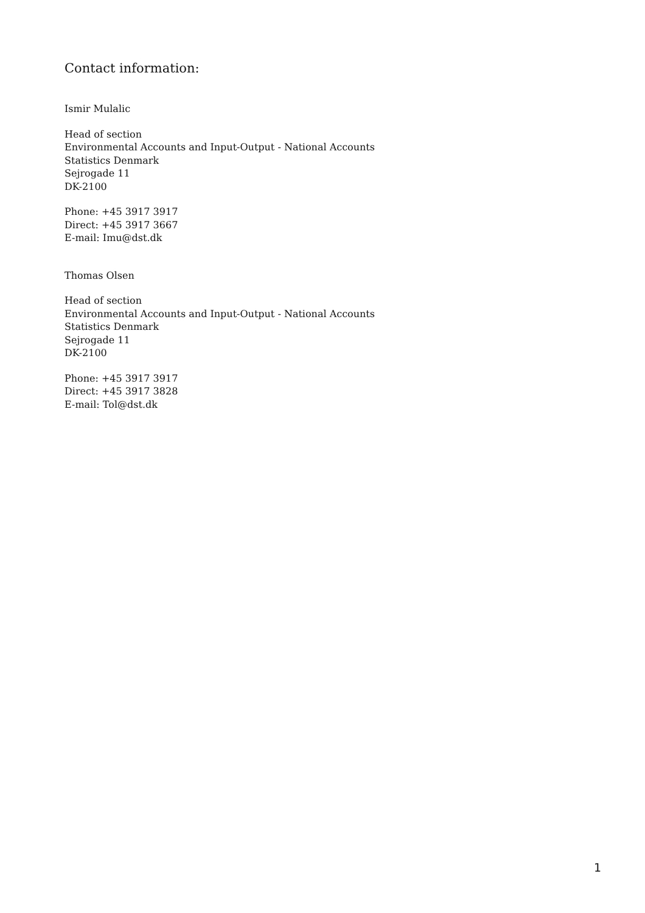Contact information:
Ismir Mulalic
Head of section
Environmental Accounts and Input-Output - National Accounts
Statistics Denmark
Sejrogade 11
DK-2100
Phone: +45 3917 3917
Direct: +45 3917 3667
E-mail: Imu@dst.dk
Thomas Olsen
Head of section
Environmental Accounts and Input-Output - National Accounts
Statistics Denmark
Sejrogade 11
DK-2100
Phone: +45 3917 3917
Direct: +45 3917 3828
E-mail: Tol@dst.dk
1